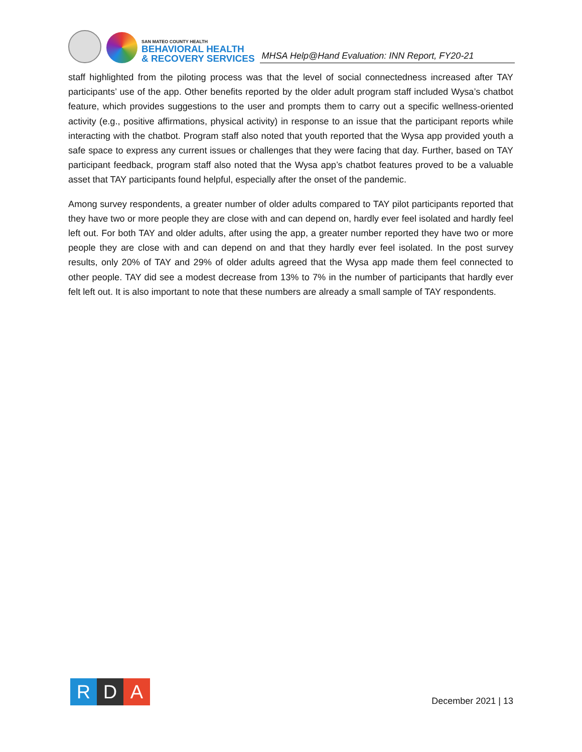SAN MATEO COUNTY HEALTH
BEHAVIORAL HEALTH
& RECOVERY SERVICES
MHSA Help@Hand Evaluation: INN Report, FY20-21
staff highlighted from the piloting process was that the level of social connectedness increased after TAY participants’ use of the app. Other benefits reported by the older adult program staff included Wysa’s chatbot feature, which provides suggestions to the user and prompts them to carry out a specific wellness-oriented activity (e.g., positive affirmations, physical activity) in response to an issue that the participant reports while interacting with the chatbot. Program staff also noted that youth reported that the Wysa app provided youth a safe space to express any current issues or challenges that they were facing that day. Further, based on TAY participant feedback, program staff also noted that the Wysa app’s chatbot features proved to be a valuable asset that TAY participants found helpful, especially after the onset of the pandemic.
Among survey respondents, a greater number of older adults compared to TAY pilot participants reported that they have two or more people they are close with and can depend on, hardly ever feel isolated and hardly feel left out. For both TAY and older adults, after using the app, a greater number reported they have two or more people they are close with and can depend on and that they hardly ever feel isolated. In the post survey results, only 20% of TAY and 29% of older adults agreed that the Wysa app made them feel connected to other people. TAY did see a modest decrease from 13% to 7% in the number of participants that hardly ever felt left out. It is also important to note that these numbers are already a small sample of TAY respondents.
R D A
December 2021 | 13